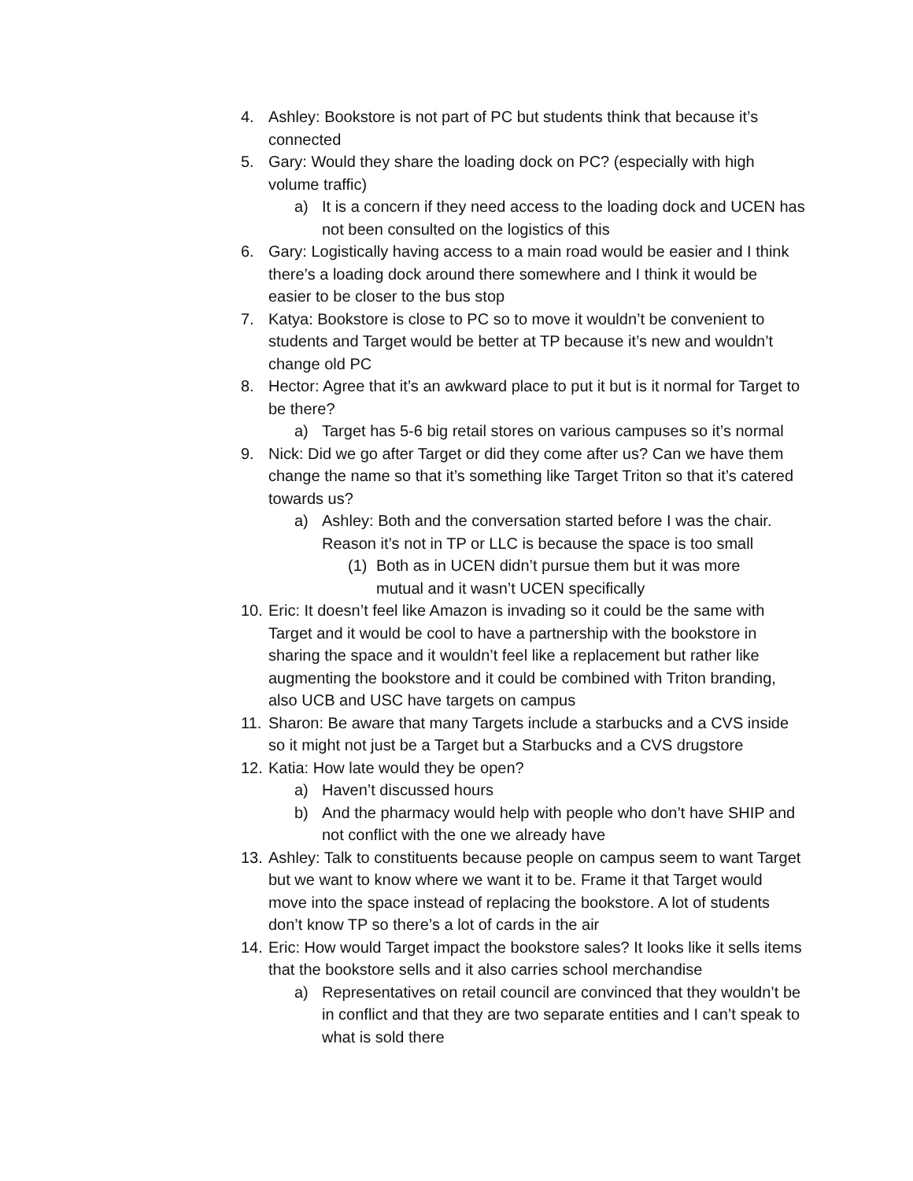4. Ashley: Bookstore is not part of PC but students think that because it’s connected
5. Gary: Would they share the loading dock on PC? (especially with high volume traffic)
a) It is a concern if they need access to the loading dock and UCEN has not been consulted on the logistics of this
6. Gary: Logistically having access to a main road would be easier and I think there’s a loading dock around there somewhere and I think it would be easier to be closer to the bus stop
7. Katya: Bookstore is close to PC so to move it wouldn’t be convenient to students and Target would be better at TP because it’s new and wouldn’t change old PC
8. Hector: Agree that it’s an awkward place to put it but is it normal for Target to be there?
a) Target has 5-6 big retail stores on various campuses so it’s normal
9. Nick: Did we go after Target or did they come after us? Can we have them change the name so that it’s something like Target Triton so that it’s catered towards us?
a) Ashley: Both and the conversation started before I was the chair. Reason it’s not in TP or LLC is because the space is too small
(1) Both as in UCEN didn’t pursue them but it was more mutual and it wasn’t UCEN specifically
10. Eric: It doesn’t feel like Amazon is invading so it could be the same with Target and it would be cool to have a partnership with the bookstore in sharing the space and it wouldn’t feel like a replacement but rather like augmenting the bookstore and it could be combined with Triton branding, also UCB and USC have targets on campus
11. Sharon: Be aware that many Targets include a starbucks and a CVS inside so it might not just be a Target but a Starbucks and a CVS drugstore
12. Katia: How late would they be open?
a) Haven’t discussed hours
b) And the pharmacy would help with people who don’t have SHIP and not conflict with the one we already have
13. Ashley: Talk to constituents because people on campus seem to want Target but we want to know where we want it to be. Frame it that Target would move into the space instead of replacing the bookstore. A lot of students don’t know TP so there’s a lot of cards in the air
14. Eric: How would Target impact the bookstore sales? It looks like it sells items that the bookstore sells and it also carries school merchandise
a) Representatives on retail council are convinced that they wouldn’t be in conflict and that they are two separate entities and I can’t speak to what is sold there